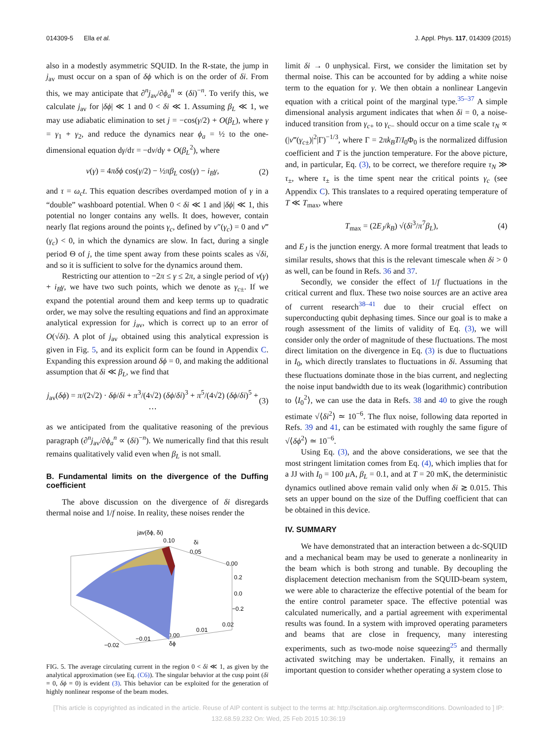014309-5 Ella et al. J. Appl. Phys. 117, 014309 (2015)
also in a modestly asymmetric SQUID. In the R-state, the jump in j<sub>av</sub> must occur on a span of δϕ which is on the order of δi. From this, we may anticipate that ∂<sup>n</sup>j<sub>av</sub>/∂ϕ<sub>a</sub><sup>n</sup> ∝ (δi)<sup>−n</sup>. To verify this, we calculate j<sub>av</sub> for |δϕ| ≪ 1 and 0 < δi ≪ 1. Assuming β<sub>L</sub> ≪ 1, we may use adiabatic elimination to set j = −cos(γ/2) + O(β<sub>L</sub>), where γ = γ<sub>1</sub> + γ<sub>2</sub>, and reduce the dynamics near ϕ<sub>a</sub> = ½ to the one-dimensional equation dγ/dτ = −dv/dγ + O(β<sub>L</sub><sup>2</sup>), where
v(γ) = 4πδϕ cos(γ/2) − ½πβ<sub>L</sub> cos(γ) − i<sub>B</sub>γ, (2)
and τ = ω<sub>c</sub>t. This equation describes overdamped motion of γ in a “double” washboard potential. When 0 < δi ≪ 1 and |δϕ| ≪ 1, this potential no longer contains any wells. It does, however, contain nearly flat regions around the points γ<sub>c</sub>, defined by v″(γ<sub>c</sub>) = 0 and v‴(γ<sub>c</sub>) < 0, in which the dynamics are slow. In fact, during a single period Θ of j, the time spent away from these points scales as √δi, and so it is sufficient to solve for the dynamics around them.
Restricting our attention to −2π ≤ γ ≤ 2π, a single period of v(γ) + i<sub>B</sub>γ, we have two such points, which we denote as γ<sub>c±</sub>. If we expand the potential around them and keep terms up to quadratic order, we may solve the resulting equations and find an approximate analytical expression for j<sub>av</sub>, which is correct up to an error of O(√δi). A plot of j<sub>av</sub> obtained using this analytical expression is given in Fig. 5, and its explicit form can be found in Appendix C. Expanding this expression around δϕ = 0, and making the additional assumption that δi ≪ β<sub>L</sub>, we find that
j<sub>av</sub>(δϕ) = π/(2√2) · δϕ/δi + π<sup>3</sup>/(4√2) (δϕ/δi)<sup>3</sup> + π<sup>5</sup>/(4√2) (δϕ/δi)<sup>5</sup> + ⋯ (3)
as we anticipated from the qualitative reasoning of the previous paragraph (∂<sup>n</sup>j<sub>av</sub>/∂ϕ<sub>a</sub><sup>n</sup> ∝ (δi)<sup>−n</sup>). We numerically find that this result remains qualitatively valid even when β<sub>L</sub> is not small.
B. Fundamental limits on the divergence of the Duffing coefficient
The above discussion on the divergence of δi disregards thermal noise and 1/f noise. In reality, these noises render the
jav(δϕ, δi)
0.10
δi
0.05
0.00
0.2
0.0
−0.2
0.02
0.01
0.00
δϕ
−0.01
−0.02
FIG. 5. The average circulating current in the region 0 < δi ≪ 1, as given by the analytical approximation (see Eq. (C6)). The singular behavior at the cusp point (δi = 0, δϕ = 0) is evident (3). This behavior can be exploited for the generation of highly nonlinear response of the beam modes.
limit δi → 0 unphysical. First, we consider the limitation set by thermal noise. This can be accounted for by adding a white noise term to the equation for γ. We then obtain a nonlinear Langevin equation with a critical point of the marginal type.<sup>35–37</sup> A simple dimensional analysis argument indicates that when δi = 0, a noise-induced transition from γ<sub>c+</sub> to γ<sub>c−</sub> should occur on a time scale τ<sub>N</sub> ∝ (|v‴(γ<sub>c±</sub>)|<sup>2</sup>|Γ)<sup>−1/3</sup>, where Γ = 2πk<sub>B</sub>T/I<sub>0</sub>Φ<sub>0</sub> is the normalized diffusion coefficient and T is the junction temperature. For the above picture, and, in particular, Eq. (3), to be correct, we therefore require τ<sub>N</sub> ≫ τ<sub>±</sub>, where τ<sub>±</sub> is the time spent near the critical points γ<sub>c</sub> (see Appendix C). This translates to a required operating temperature of T ≪ T<sub>max</sub>, where
T<sub>max</sub> = (2E<sub>J</sub>/k<sub>B</sub>) √(δi<sup>3</sup>/π<sup>7</sup>β<sub>L</sub>), (4)
and E<sub>J</sub> is the junction energy. A more formal treatment that leads to similar results, shows that this is the relevant timescale when δi > 0 as well, can be found in Refs. 36 and 37.
Secondly, we consider the effect of 1/f fluctuations in the critical current and flux. These two noise sources are an active area of current research<sup>38–41</sup> due to their crucial effect on superconducting qubit dephasing times. Since our goal is to make a rough assessment of the limits of validity of Eq. (3), we will consider only the order of magnitude of these fluctuations. The most direct limitation on the divergence in Eq. (3) is due to fluctuations in I<sub>0</sub>, which directly translates to fluctuations in δi. Assuming that these fluctuations dominate those in the bias current, and neglecting the noise input bandwidth due to its weak (logarithmic) contribution to ⟨I<sub>0</sub><sup>2</sup>⟩, we can use the data in Refs. 38 and 40 to give the rough estimate √⟨δi<sup>2</sup>⟩ ≃ 10<sup>−6</sup>. The flux noise, following data reported in Refs. 39 and 41, can be estimated with roughly the same figure of √⟨δϕ<sup>2</sup>⟩ ≃ 10<sup>−6</sup>.
Using Eq. (3), and the above considerations, we see that the most stringent limitation comes from Eq. (4), which implies that for a JJ with I<sub>0</sub> = 100 μ A, β<sub>L</sub> = 0.1, and at T = 20 mK, the deterministic dynamics outlined above remain valid only when δi ≳ 0.015. This sets an upper bound on the size of the Duffing coefficient that can be obtained in this device.
IV. SUMMARY
We have demonstrated that an interaction between a dc-SQUID and a mechanical beam may be used to generate a nonlinearity in the beam which is both strong and tunable. By decoupling the displacement detection mechanism from the SQUID-beam system, we were able to characterize the effective potential of the beam for the entire control parameter space. The effective potential was calculated numerically, and a partial agreement with experimental results was found. In a system with improved operating parameters and beams that are close in frequency, many interesting experiments, such as two-mode noise squeezing<sup>25</sup> and thermally activated switching may be undertaken. Finally, it remains an important question to consider whether operating a system close to
[This article is copyrighted as indicated in the article. Reuse of AIP content is subject to the terms at: http://scitation.aip.org/termsconditions. Downloaded to ] IP:
132.68.59.232 On: Wed, 25 Feb 2015 10:36:19